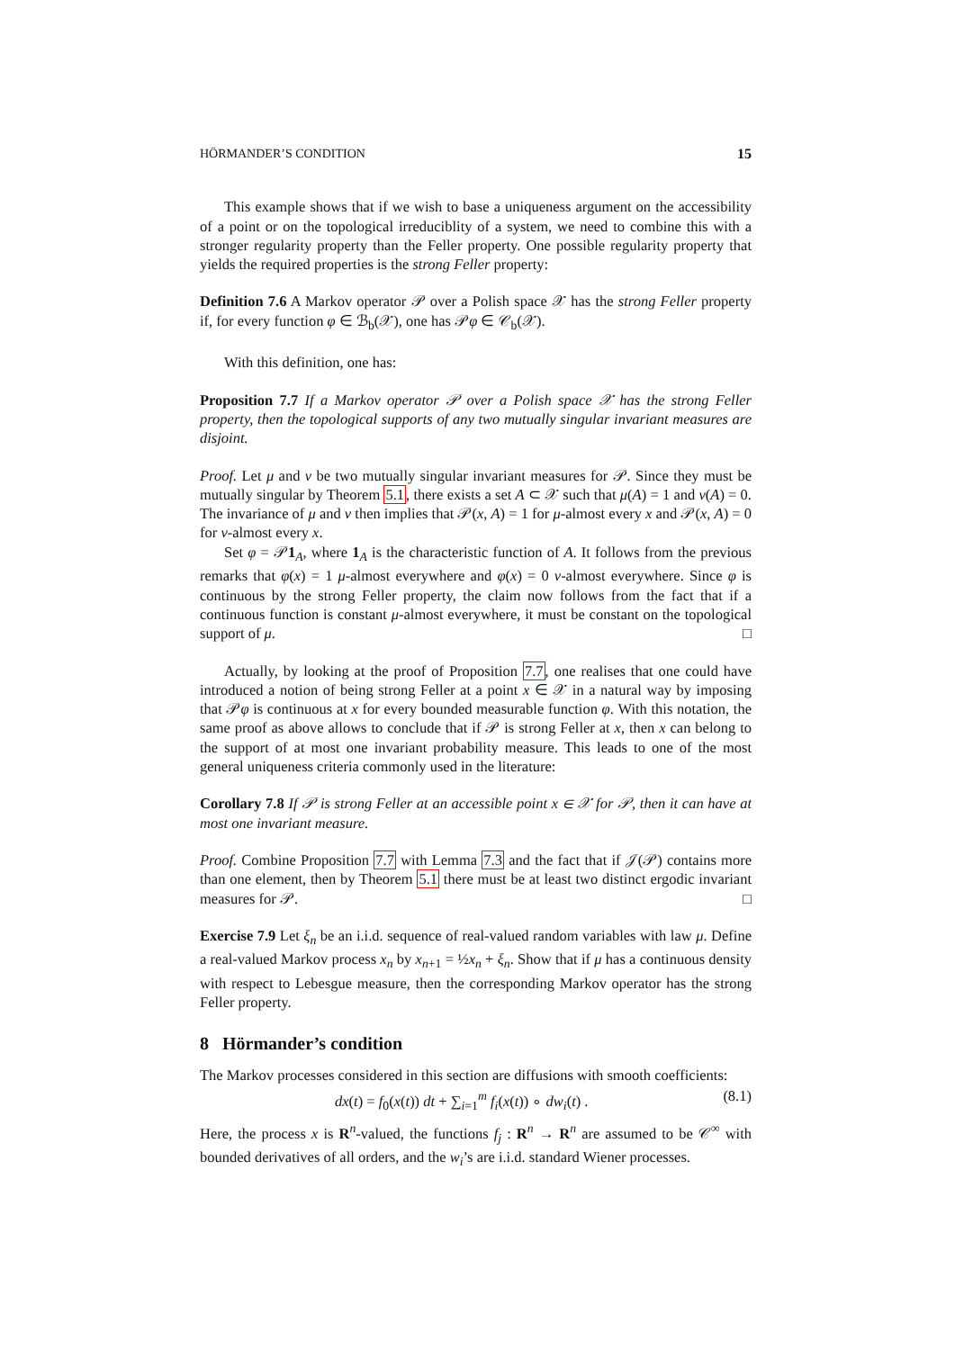HÖRMANDER’S CONDITION 15
This example shows that if we wish to base a uniqueness argument on the accessibility of a point or on the topological irreduciblity of a system, we need to combine this with a stronger regularity property than the Feller property. One possible regularity property that yields the required properties is the strong Feller property:
Definition 7.6 A Markov operator 𝒫 over a Polish space 𝒳 has the strong Feller property if, for every function φ ∈ ℬ<sub>b</sub>(𝒳), one has 𝒫φ ∈ 𝒞<sub>b</sub>(𝒳).
With this definition, one has:
Proposition 7.7 If a Markov operator 𝒫 over a Polish space 𝒳 has the strong Feller property, then the topological supports of any two mutually singular invariant measures are disjoint.
Proof. Let μ and ν be two mutually singular invariant measures for 𝒫. Since they must be mutually singular by Theorem 5.1, there exists a set A ⊂ 𝒳 such that μ(A) = 1 and ν(A) = 0. The invariance of μ and ν then implies that 𝒫(x, A) = 1 for μ-almost every x and 𝒫(x, A) = 0 for ν-almost every x.
Set φ = 𝒫1<sub>A</sub>, where 1<sub>A</sub> is the characteristic function of A. It follows from the previous remarks that φ(x) = 1 μ-almost everywhere and φ(x) = 0 ν-almost everywhere. Since φ is continuous by the strong Feller property, the claim now follows from the fact that if a continuous function is constant μ-almost everywhere, it must be constant on the topological support of μ. □
Actually, by looking at the proof of Proposition 7.7, one realises that one could have introduced a notion of being strong Feller at a point x ∈ 𝒳 in a natural way by imposing that 𝒫φ is continuous at x for every bounded measurable function φ. With this notation, the same proof as above allows to conclude that if 𝒫 is strong Feller at x, then x can belong to the support of at most one invariant probability measure. This leads to one of the most general uniqueness criteria commonly used in the literature:
Corollary 7.8 If 𝒫 is strong Feller at an accessible point x ∈ 𝒳 for 𝒫, then it can have at most one invariant measure.
Proof. Combine Proposition 7.7 with Lemma 7.3 and the fact that if 𝒥(𝒫) contains more than one element, then by Theorem 5.1 there must be at least two distinct ergodic invariant measures for 𝒫. □
Exercise 7.9 Let ξ<sub>n</sub> be an i.i.d. sequence of real-valued random variables with law μ. Define a real-valued Markov process x<sub>n</sub> by x<sub>n+1</sub> = ½x<sub>n</sub> + ξ<sub>n</sub>. Show that if μ has a continuous density with respect to Lebesgue measure, then the corresponding Markov operator has the strong Feller property.
8 Hörmander’s condition
The Markov processes considered in this section are diffusions with smooth coefficients:
dx(t) = f<sub>0</sub>(x(t)) dt + ∑<sub>i=1</sub><sup>m</sup> f<sub>i</sub>(x(t)) ∘ dw<sub>i</sub>(t) . (8.1)
Here, the process x is R<sup>n</sup>-valued, the functions f<sub>j</sub> : R<sup>n</sup> → R<sup>n</sup> are assumed to be 𝒞<sup>∞</sup> with bounded derivatives of all orders, and the w<sub>i</sub>’s are i.i.d. standard Wiener processes.